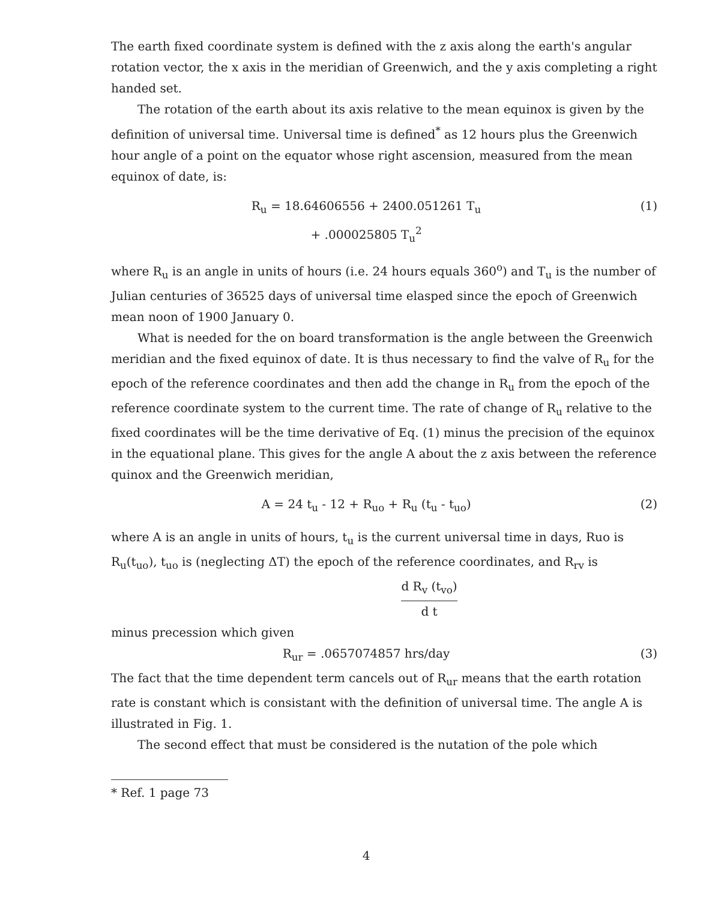The earth fixed coordinate system is defined with the z axis along the earth's angular rotation vector, the x axis in the meridian of Greenwich, and the y axis completing a right handed set.
The rotation of the earth about its axis relative to the mean equinox is given by the definition of universal time. Universal time is defined<sup>*</sup> as 12 hours plus the Greenwich hour angle of a point on the equator whose right ascension, measured from the mean equinox of date, is:
R<sub>u</sub> = 18.64606556 + 2400.051261 T<sub>u</sub>
+ .000025805 T<sub>u</sub><sup>2</sup>
(1)
where R<sub>u</sub> is an angle in units of hours (i.e. 24 hours equals 360<sup>o</sup>) and T<sub>u</sub> is the number of Julian centuries of 36525 days of universal time elasped since the epoch of Greenwich mean noon of 1900 January 0.
What is needed for the on board transformation is the angle between the Greenwich meridian and the fixed equinox of date. It is thus necessary to find the valve of R<sub>u</sub> for the epoch of the reference coordinates and then add the change in R<sub>u</sub> from the epoch of the reference coordinate system to the current time. The rate of change of R<sub>u</sub> relative to the fixed coordinates will be the time derivative of Eq. (1) minus the precision of the equinox in the equational plane. This gives for the angle A about the z axis between the reference quinox and the Greenwich meridian,
A = 24 t<sub>u</sub> - 12 + R<sub>uo</sub> + R<sub>u</sub> (t<sub>u</sub> - t<sub>uo</sub>)
(2)
where A is an angle in units of hours, t<sub>u</sub> is the current universal time in days, Ruo is R<sub>u</sub>(t<sub>uo</sub>), t<sub>uo</sub> is (neglecting ΔT) the epoch of the reference coordinates, and R<sub>rv</sub> is
d R<sub>v</sub> (t<sub>vo</sub>) d t
minus precession which given
R<sub>ur</sub> = .0657074857 hrs/day (3)
The fact that the time dependent term cancels out of R<sub>ur</sub> means that the earth rotation rate is constant which is consistant with the definition of universal time. The angle A is illustrated in Fig. 1.
The second effect that must be considered is the nutation of the pole which
* Ref. 1 page 73
4